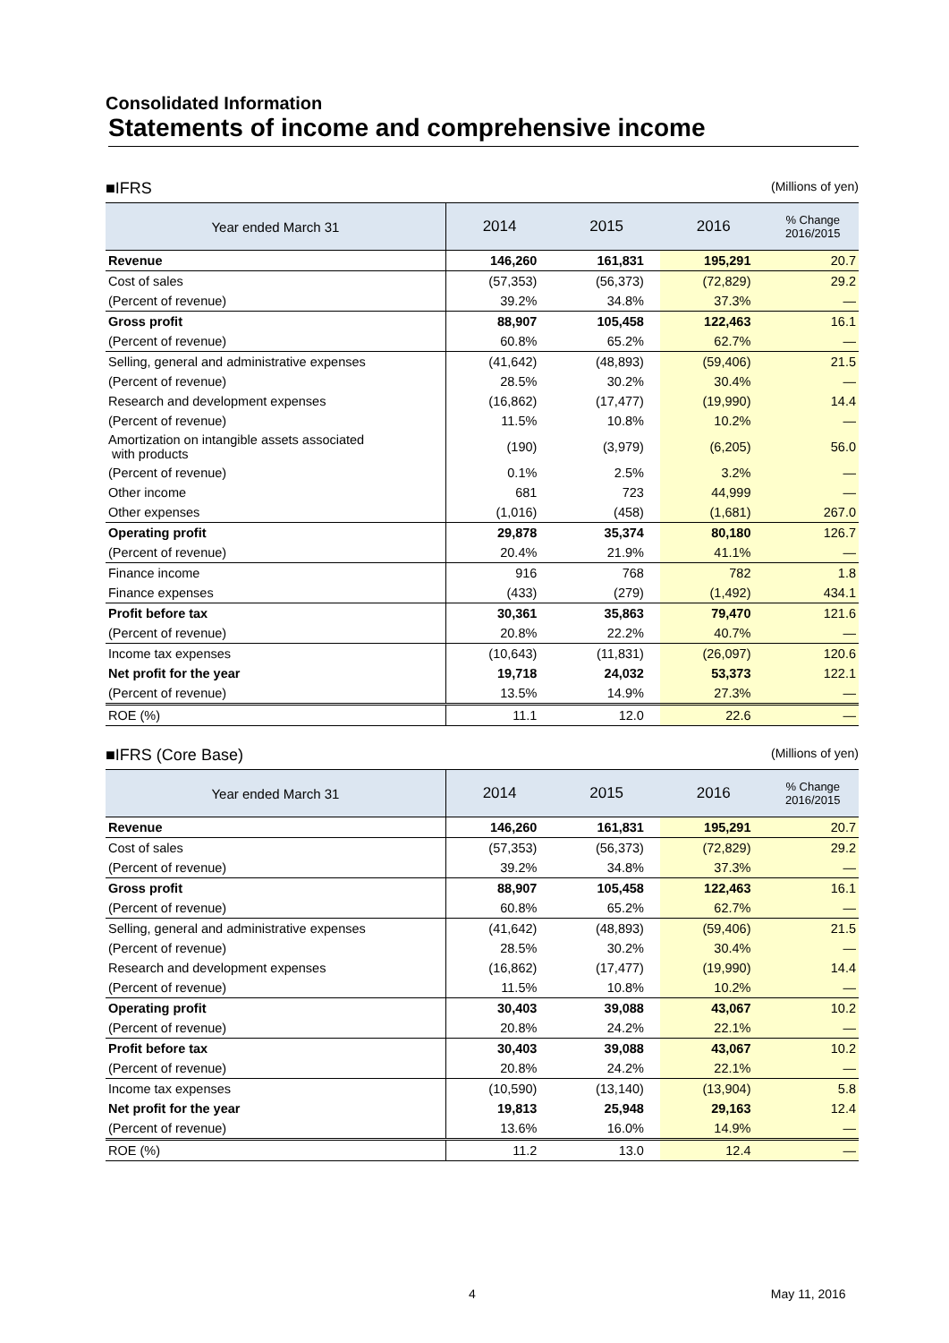Consolidated Information
Statements of income and comprehensive income
■IFRS (Millions of yen)
| Year ended March 31 | 2014 | 2015 | 2016 | % Change 2016/2015 |
| --- | --- | --- | --- | --- |
| Revenue | 146,260 | 161,831 | 195,291 | 20.7 |
| Cost of sales | (57,353) | (56,373) | (72,829) | 29.2 |
| (Percent of revenue) | 39.2% | 34.8% | 37.3% | — |
| Gross profit | 88,907 | 105,458 | 122,463 | 16.1 |
| (Percent of revenue) | 60.8% | 65.2% | 62.7% | — |
| Selling, general and administrative expenses | (41,642) | (48,893) | (59,406) | 21.5 |
| (Percent of revenue) | 28.5% | 30.2% | 30.4% | — |
| Research and development expenses | (16,862) | (17,477) | (19,990) | 14.4 |
| (Percent of revenue) | 11.5% | 10.8% | 10.2% | — |
| Amortization on intangible assets associated with products | (190) | (3,979) | (6,205) | 56.0 |
| (Percent of revenue) | 0.1% | 2.5% | 3.2% | — |
| Other income | 681 | 723 | 44,999 | — |
| Other expenses | (1,016) | (458) | (1,681) | 267.0 |
| Operating profit | 29,878 | 35,374 | 80,180 | 126.7 |
| (Percent of revenue) | 20.4% | 21.9% | 41.1% | — |
| Finance income | 916 | 768 | 782 | 1.8 |
| Finance expenses | (433) | (279) | (1,492) | 434.1 |
| Profit before tax | 30,361 | 35,863 | 79,470 | 121.6 |
| (Percent of revenue) | 20.8% | 22.2% | 40.7% | — |
| Income tax expenses | (10,643) | (11,831) | (26,097) | 120.6 |
| Net profit for the year | 19,718 | 24,032 | 53,373 | 122.1 |
| (Percent of revenue) | 13.5% | 14.9% | 27.3% | — |
| ROE (%) | 11.1 | 12.0 | 22.6 | — |
■IFRS (Core Base) (Millions of yen)
| Year ended March 31 | 2014 | 2015 | 2016 | % Change 2016/2015 |
| --- | --- | --- | --- | --- |
| Revenue | 146,260 | 161,831 | 195,291 | 20.7 |
| Cost of sales | (57,353) | (56,373) | (72,829) | 29.2 |
| (Percent of revenue) | 39.2% | 34.8% | 37.3% | — |
| Gross profit | 88,907 | 105,458 | 122,463 | 16.1 |
| (Percent of revenue) | 60.8% | 65.2% | 62.7% | — |
| Selling, general and administrative expenses | (41,642) | (48,893) | (59,406) | 21.5 |
| (Percent of revenue) | 28.5% | 30.2% | 30.4% | — |
| Research and development expenses | (16,862) | (17,477) | (19,990) | 14.4 |
| (Percent of revenue) | 11.5% | 10.8% | 10.2% | — |
| Operating profit | 30,403 | 39,088 | 43,067 | 10.2 |
| (Percent of revenue) | 20.8% | 24.2% | 22.1% | — |
| Profit before tax | 30,403 | 39,088 | 43,067 | 10.2 |
| (Percent of revenue) | 20.8% | 24.2% | 22.1% | — |
| Income tax expenses | (10,590) | (13,140) | (13,904) | 5.8 |
| Net profit for the year | 19,813 | 25,948 | 29,163 | 12.4 |
| (Percent of revenue) | 13.6% | 16.0% | 14.9% | — |
| ROE (%) | 11.2 | 13.0 | 12.4 | — |
4 May 11, 2016